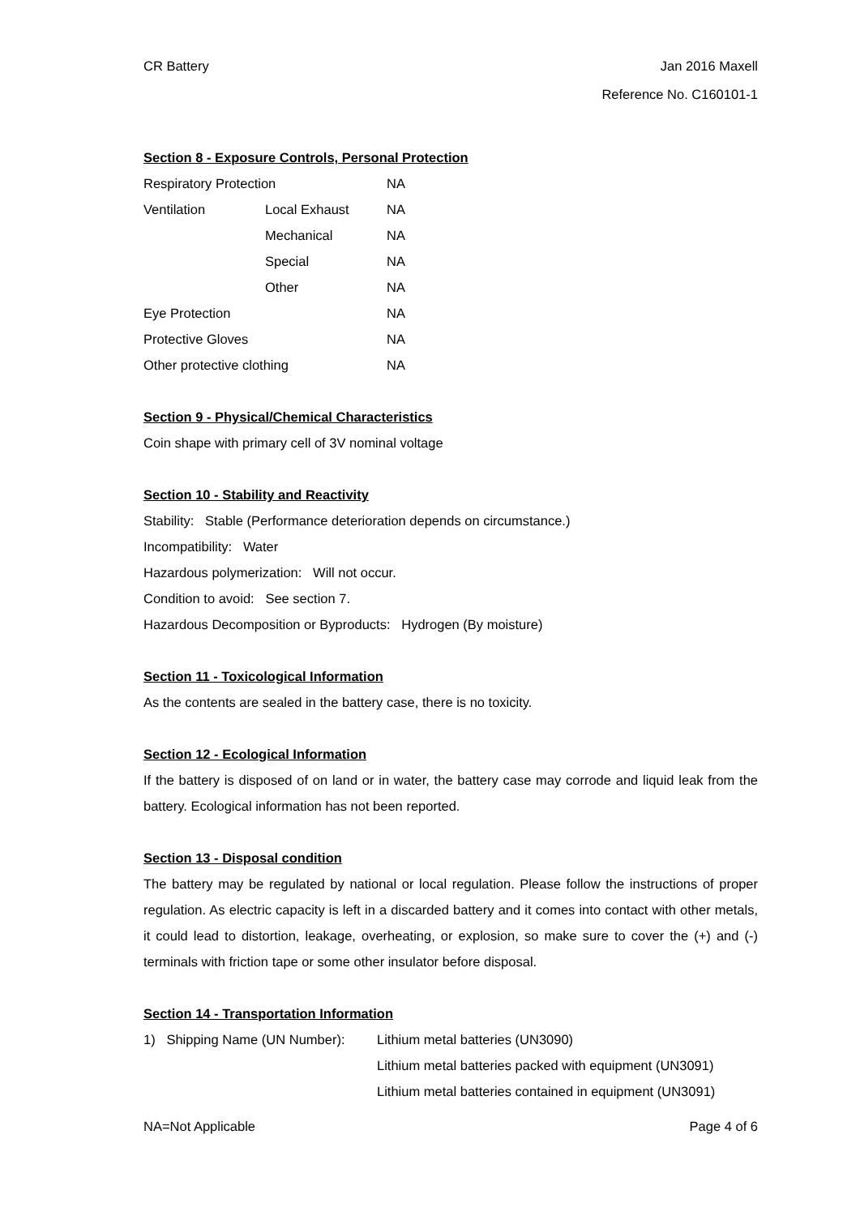CR Battery Jan 2016 Maxell
Reference No. C160101-1
Section 8 - Exposure Controls, Personal Protection
| Respiratory Protection | | NA |
| Ventilation | Local Exhaust | NA |
| | Mechanical | NA |
| | Special | NA |
| | Other | NA |
| Eye Protection | | NA |
| Protective Gloves | | NA |
| Other protective clothing | | NA |
Section 9 - Physical/Chemical Characteristics
Coin shape with primary cell of 3V nominal voltage
Section 10 - Stability and Reactivity
Stability: Stable (Performance deterioration depends on circumstance.)
Incompatibility: Water
Hazardous polymerization: Will not occur.
Condition to avoid: See section 7.
Hazardous Decomposition or Byproducts: Hydrogen (By moisture)
Section 11 - Toxicological Information
As the contents are sealed in the battery case, there is no toxicity.
Section 12 - Ecological Information
If the battery is disposed of on land or in water, the battery case may corrode and liquid leak from the battery. Ecological information has not been reported.
Section 13 - Disposal condition
The battery may be regulated by national or local regulation. Please follow the instructions of proper regulation. As electric capacity is left in a discarded battery and it comes into contact with other metals, it could lead to distortion, leakage, overheating, or explosion, so make sure to cover the (+) and (-) terminals with friction tape or some other insulator before disposal.
Section 14 - Transportation Information
| 1) Shipping Name (UN Number): | Lithium metal batteries (UN3090) |
| | Lithium metal batteries packed with equipment (UN3091) |
| | Lithium metal batteries contained in equipment (UN3091) |
NA=Not Applicable Page 4 of 6